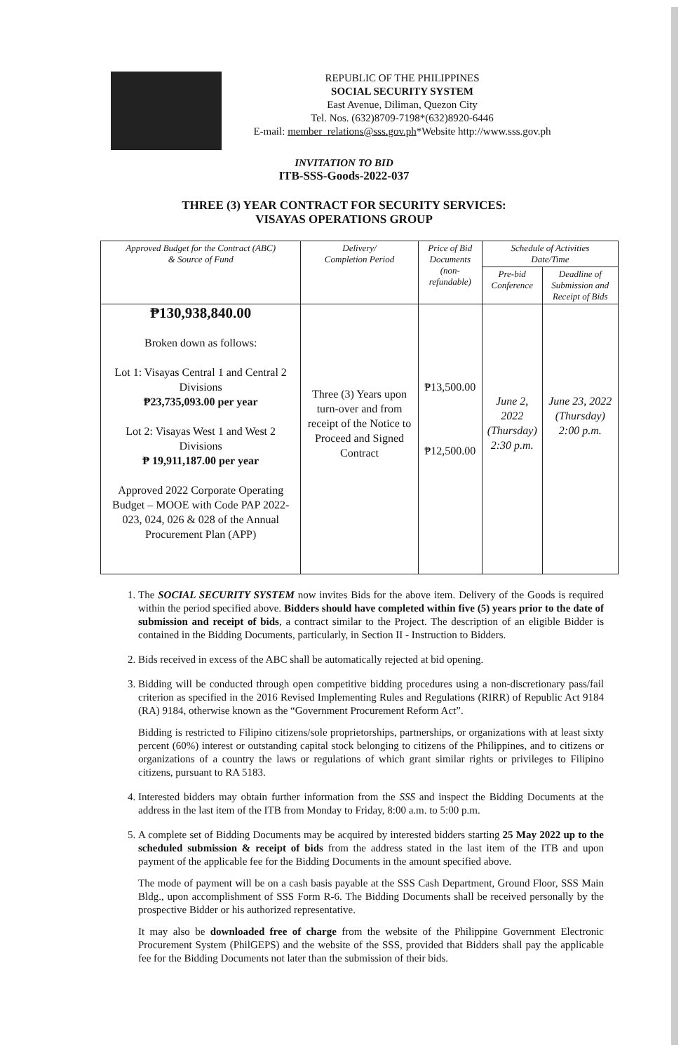REPUBLIC OF THE PHILIPPINES
SOCIAL SECURITY SYSTEM
East Avenue, Diliman, Quezon City
Tel. Nos. (632)8709-7198*(632)8920-6446
E-mail: member_relations@sss.gov.ph*Website http://www.sss.gov.ph
INVITATION TO BID
ITB-SSS-Goods-2022-037
THREE (3) YEAR CONTRACT FOR SECURITY SERVICES:
VISAYAS OPERATIONS GROUP
| Approved Budget for the Contract (ABC) & Source of Fund | Delivery/ Completion Period | Price of Bid Documents (non-refundable) | Schedule of Activities Date/Time | |
| --- | --- | --- | --- | --- |
| | | | Pre-bid Conference | Deadline of Submission and Receipt of Bids |
| ₱130,938,840.00 Broken down as follows: Lot 1: Visayas Central 1 and Central 2 Divisions ₱23,735,093.00 per year Lot 2: Visayas West 1 and West 2 Divisions ₱ 19,911,187.00 per year Approved 2022 Corporate Operating Budget – MOOE with Code PAP 2022-023, 024, 026 & 028 of the Annual Procurement Plan (APP) | Three (3) Years upon turn-over and from receipt of the Notice to Proceed and Signed Contract | ₱13,500.00 ₱12,500.00 | June 2, 2022 (Thursday) 2:30 p.m. | June 23, 2022 (Thursday) 2:00 p.m. |
1. The SOCIAL SECURITY SYSTEM now invites Bids for the above item. Delivery of the Goods is required within the period specified above. Bidders should have completed within five (5) years prior to the date of submission and receipt of bids, a contract similar to the Project. The description of an eligible Bidder is contained in the Bidding Documents, particularly, in Section II - Instruction to Bidders.
2. Bids received in excess of the ABC shall be automatically rejected at bid opening.
3. Bidding will be conducted through open competitive bidding procedures using a non-discretionary pass/fail criterion as specified in the 2016 Revised Implementing Rules and Regulations (RIRR) of Republic Act 9184 (RA) 9184, otherwise known as the “Government Procurement Reform Act”.
Bidding is restricted to Filipino citizens/sole proprietorships, partnerships, or organizations with at least sixty percent (60%) interest or outstanding capital stock belonging to citizens of the Philippines, and to citizens or organizations of a country the laws or regulations of which grant similar rights or privileges to Filipino citizens, pursuant to RA 5183.
4. Interested bidders may obtain further information from the SSS and inspect the Bidding Documents at the address in the last item of the ITB from Monday to Friday, 8:00 a.m. to 5:00 p.m.
5. A complete set of Bidding Documents may be acquired by interested bidders starting 25 May 2022 up to the scheduled submission & receipt of bids from the address stated in the last item of the ITB and upon payment of the applicable fee for the Bidding Documents in the amount specified above.
The mode of payment will be on a cash basis payable at the SSS Cash Department, Ground Floor, SSS Main Bldg., upon accomplishment of SSS Form R-6. The Bidding Documents shall be received personally by the prospective Bidder or his authorized representative.
It may also be downloaded free of charge from the website of the Philippine Government Electronic Procurement System (PhilGEPS) and the website of the SSS, provided that Bidders shall pay the applicable fee for the Bidding Documents not later than the submission of their bids.